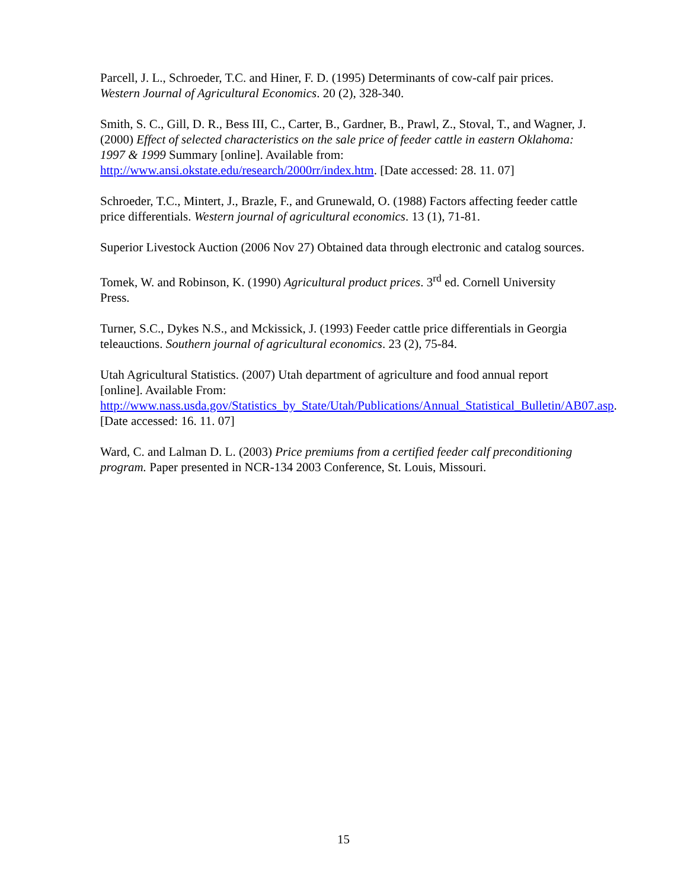Parcell, J. L., Schroeder, T.C. and Hiner, F. D. (1995) Determinants of cow-calf pair prices. Western Journal of Agricultural Economics. 20 (2), 328-340.
Smith, S. C., Gill, D. R., Bess III, C., Carter, B., Gardner, B., Prawl, Z., Stoval, T., and Wagner, J. (2000) Effect of selected characteristics on the sale price of feeder cattle in eastern Oklahoma: 1997 & 1999 Summary [online]. Available from: http://www.ansi.okstate.edu/research/2000rr/index.htm. [Date accessed: 28. 11. 07]
Schroeder, T.C., Mintert, J., Brazle, F., and Grunewald, O. (1988) Factors affecting feeder cattle price differentials. Western journal of agricultural economics. 13 (1), 71-81.
Superior Livestock Auction (2006 Nov 27) Obtained data through electronic and catalog sources.
Tomek, W. and Robinson, K. (1990) Agricultural product prices. 3<sup>rd</sup> ed. Cornell University Press.
Turner, S.C., Dykes N.S., and Mckissick, J. (1993) Feeder cattle price differentials in Georgia teleauctions. Southern journal of agricultural economics. 23 (2), 75-84.
Utah Agricultural Statistics. (2007) Utah department of agriculture and food annual report [online]. Available From: http://www.nass.usda.gov/Statistics_by_State/Utah/Publications/Annual_Statistical_Bulletin/AB07.asp. [Date accessed: 16. 11. 07]
Ward, C. and Lalman D. L. (2003) Price premiums from a certified feeder calf preconditioning program. Paper presented in NCR-134 2003 Conference, St. Louis, Missouri.
15